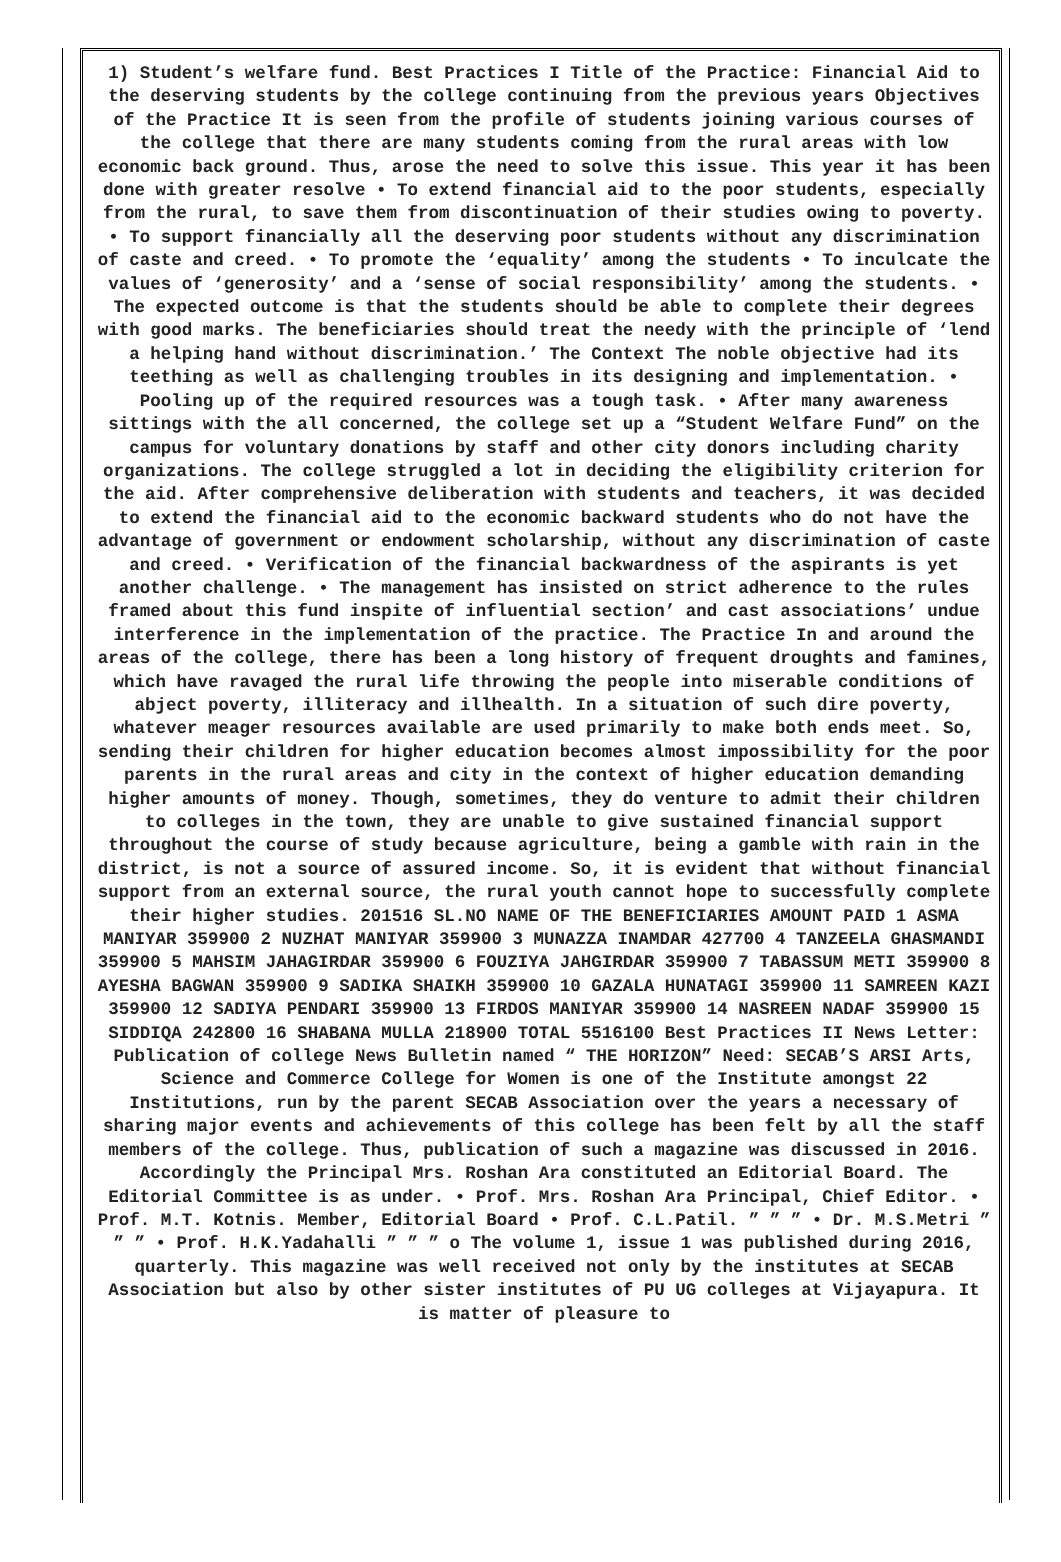1) Student’s welfare fund. Best Practices I Title of the Practice: Financial Aid to the deserving students by the college continuing from the previous years Objectives of the Practice It is seen from the profile of students joining various courses of the college that there are many students coming from the rural areas with low economic back ground. Thus, arose the need to solve this issue. This year it has been done with greater resolve • To extend financial aid to the poor students, especially from the rural, to save them from discontinuation of their studies owing to poverty. • To support financially all the deserving poor students without any discrimination of caste and creed. • To promote the ‘equality’ among the students • To inculcate the values of ‘generosity’ and a ‘sense of social responsibility’ among the students. • The expected outcome is that the students should be able to complete their degrees with good marks. The beneficiaries should treat the needy with the principle of ‘lend a helping hand without discrimination.’ The Context The noble objective had its teething as well as challenging troubles in its designing and implementation. • Pooling up of the required resources was a tough task. • After many awareness sittings with the all concerned, the college set up a “Student Welfare Fund” on the campus for voluntary donations by staff and other city donors including charity organizations. The college struggled a lot in deciding the eligibility criterion for the aid. After comprehensive deliberation with students and teachers, it was decided to extend the financial aid to the economic backward students who do not have the advantage of government or endowment scholarship, without any discrimination of caste and creed. • Verification of the financial backwardness of the aspirants is yet another challenge. • The management has insisted on strict adherence to the rules framed about this fund inspite of influential section’ and cast associations’ undue interference in the implementation of the practice. The Practice In and around the areas of the college, there has been a long history of frequent droughts and famines, which have ravaged the rural life throwing the people into miserable conditions of abject poverty, illiteracy and illhealth. In a situation of such dire poverty, whatever meager resources available are used primarily to make both ends meet. So, sending their children for higher education becomes almost impossibility for the poor parents in the rural areas and city in the context of higher education demanding higher amounts of money. Though, sometimes, they do venture to admit their children to colleges in the town, they are unable to give sustained financial support throughout the course of study because agriculture, being a gamble with rain in the district, is not a source of assured income. So, it is evident that without financial support from an external source, the rural youth cannot hope to successfully complete their higher studies. 201516 SL.NO NAME OF THE BENEFICIARIES AMOUNT PAID 1 ASMA MANIYAR 359900 2 NUZHAT MANIYAR 359900 3 MUNAZZA INAMDAR 427700 4 TANZEELA GHASMANDI 359900 5 MAHSIM JAHAGIRDAR 359900 6 FOUZIYA JAHGIRDAR 359900 7 TABASSUM METI 359900 8 AYESHA BAGWAN 359900 9 SADIKA SHAIKH 359900 10 GAZALA HUNATAGI 359900 11 SAMREEN KAZI 359900 12 SADIYA PENDARI 359900 13 FIRDOS MANIYAR 359900 14 NASREEN NADAF 359900 15 SIDDIQA 242800 16 SHABANA MULLA 218900 TOTAL 5516100 Best Practices II News Letter: Publication of college News Bulletin named “ THE HORIZON” Need: SECAB’S ARSI Arts, Science and Commerce College for Women is one of the Institute amongst 22 Institutions, run by the parent SECAB Association over the years a necessary of sharing major events and achievements of this college has been felt by all the staff members of the college. Thus, publication of such a magazine was discussed in 2016. Accordingly the Principal Mrs. Roshan Ara constituted an Editorial Board. The Editorial Committee is as under. • Prof. Mrs. Roshan Ara Principal, Chief Editor. • Prof. M.T. Kotnis. Member, Editorial Board • Prof. C.L.Patil. ” ” ” • Dr. M.S.Metri ” ” ” • Prof. H.K.Yadahalli ” ” ” o The volume 1, issue 1 was published during 2016, quarterly. This magazine was well received not only by the institutes at SECAB Association but also by other sister institutes of PU UG colleges at Vijayapura. It is matter of pleasure to